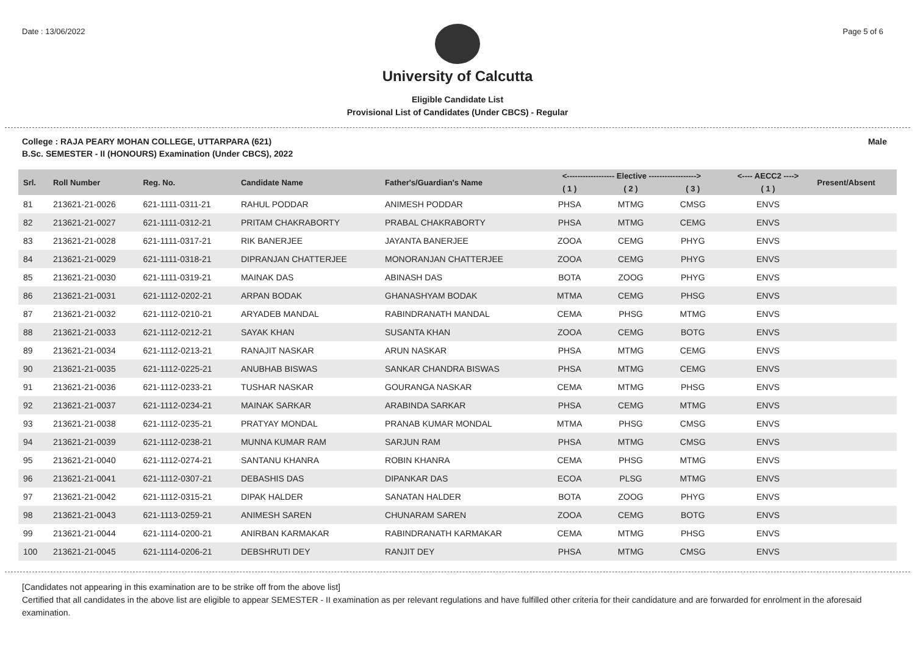Date : 13/06/2022 Page 5 of 6
University of Calcutta
Eligible Candidate List
Provisional List of Candidates (Under CBCS) - Regular
College : RAJA PEARY MOHAN COLLEGE, UTTARPARA (621) Male
B.Sc. SEMESTER - II (HONOURS) Examination (Under CBCS), 2022
| Srl. | Roll Number | Reg. No. | Candidate Name | Father's/Guardian's Name | <------------------ Elective ------------------> | | | <---- AECC2 ----> | Present/Absent |
| --- | --- | --- | --- | --- | --- | --- | --- | --- | --- |
| | | | | | ( 1 ) | ( 2 ) | ( 3 ) | ( 1 ) | |
| 81 | 213621-21-0026 | 621-1111-0311-21 | RAHUL PODDAR | ANIMESH PODDAR | PHSA | MTMG | CMSG | ENVS | |
| 82 | 213621-21-0027 | 621-1111-0312-21 | PRITAM CHAKRABORTY | PRABAL CHAKRABORTY | PHSA | MTMG | CEMG | ENVS | |
| 83 | 213621-21-0028 | 621-1111-0317-21 | RIK BANERJEE | JAYANTA BANERJEE | ZOOA | CEMG | PHYG | ENVS | |
| 84 | 213621-21-0029 | 621-1111-0318-21 | DIPRANJAN CHATTERJEE | MONORANJAN CHATTERJEE | ZOOA | CEMG | PHYG | ENVS | |
| 85 | 213621-21-0030 | 621-1111-0319-21 | MAINAK DAS | ABINASH DAS | BOTA | ZOOG | PHYG | ENVS | |
| 86 | 213621-21-0031 | 621-1112-0202-21 | ARPAN BODAK | GHANASHYAM BODAK | MTMA | CEMG | PHSG | ENVS | |
| 87 | 213621-21-0032 | 621-1112-0210-21 | ARYADEB MANDAL | RABINDRANATH MANDAL | CEMA | PHSG | MTMG | ENVS | |
| 88 | 213621-21-0033 | 621-1112-0212-21 | SAYAK KHAN | SUSANTA KHAN | ZOOA | CEMG | BOTG | ENVS | |
| 89 | 213621-21-0034 | 621-1112-0213-21 | RANAJIT NASKAR | ARUN NASKAR | PHSA | MTMG | CEMG | ENVS | |
| 90 | 213621-21-0035 | 621-1112-0225-21 | ANUBHAB BISWAS | SANKAR CHANDRA BISWAS | PHSA | MTMG | CEMG | ENVS | |
| 91 | 213621-21-0036 | 621-1112-0233-21 | TUSHAR NASKAR | GOURANGA NASKAR | CEMA | MTMG | PHSG | ENVS | |
| 92 | 213621-21-0037 | 621-1112-0234-21 | MAINAK SARKAR | ARABINDA SARKAR | PHSA | CEMG | MTMG | ENVS | |
| 93 | 213621-21-0038 | 621-1112-0235-21 | PRATYAY MONDAL | PRANAB KUMAR MONDAL | MTMA | PHSG | CMSG | ENVS | |
| 94 | 213621-21-0039 | 621-1112-0238-21 | MUNNA KUMAR RAM | SARJUN RAM | PHSA | MTMG | CMSG | ENVS | |
| 95 | 213621-21-0040 | 621-1112-0274-21 | SANTANU KHANRA | ROBIN KHANRA | CEMA | PHSG | MTMG | ENVS | |
| 96 | 213621-21-0041 | 621-1112-0307-21 | DEBASHIS DAS | DIPANKAR DAS | ECOA | PLSG | MTMG | ENVS | |
| 97 | 213621-21-0042 | 621-1112-0315-21 | DIPAK HALDER | SANATAN HALDER | BOTA | ZOOG | PHYG | ENVS | |
| 98 | 213621-21-0043 | 621-1113-0259-21 | ANIMESH SAREN | CHUNARAM SAREN | ZOOA | CEMG | BOTG | ENVS | |
| 99 | 213621-21-0044 | 621-1114-0200-21 | ANIRBAN KARMAKAR | RABINDRANATH KARMAKAR | CEMA | MTMG | PHSG | ENVS | |
| 100 | 213621-21-0045 | 621-1114-0206-21 | DEBSHRUTI DEY | RANJIT DEY | PHSA | MTMG | CMSG | ENVS | |
[Candidates not appearing in this examination are to be strike off from the above list]
Certified that all candidates in the above list are eligible to appear SEMESTER - II examination as per relevant regulations and have fulfilled other criteria for their candidature and are forwarded for enrolment in the aforesaid examination.